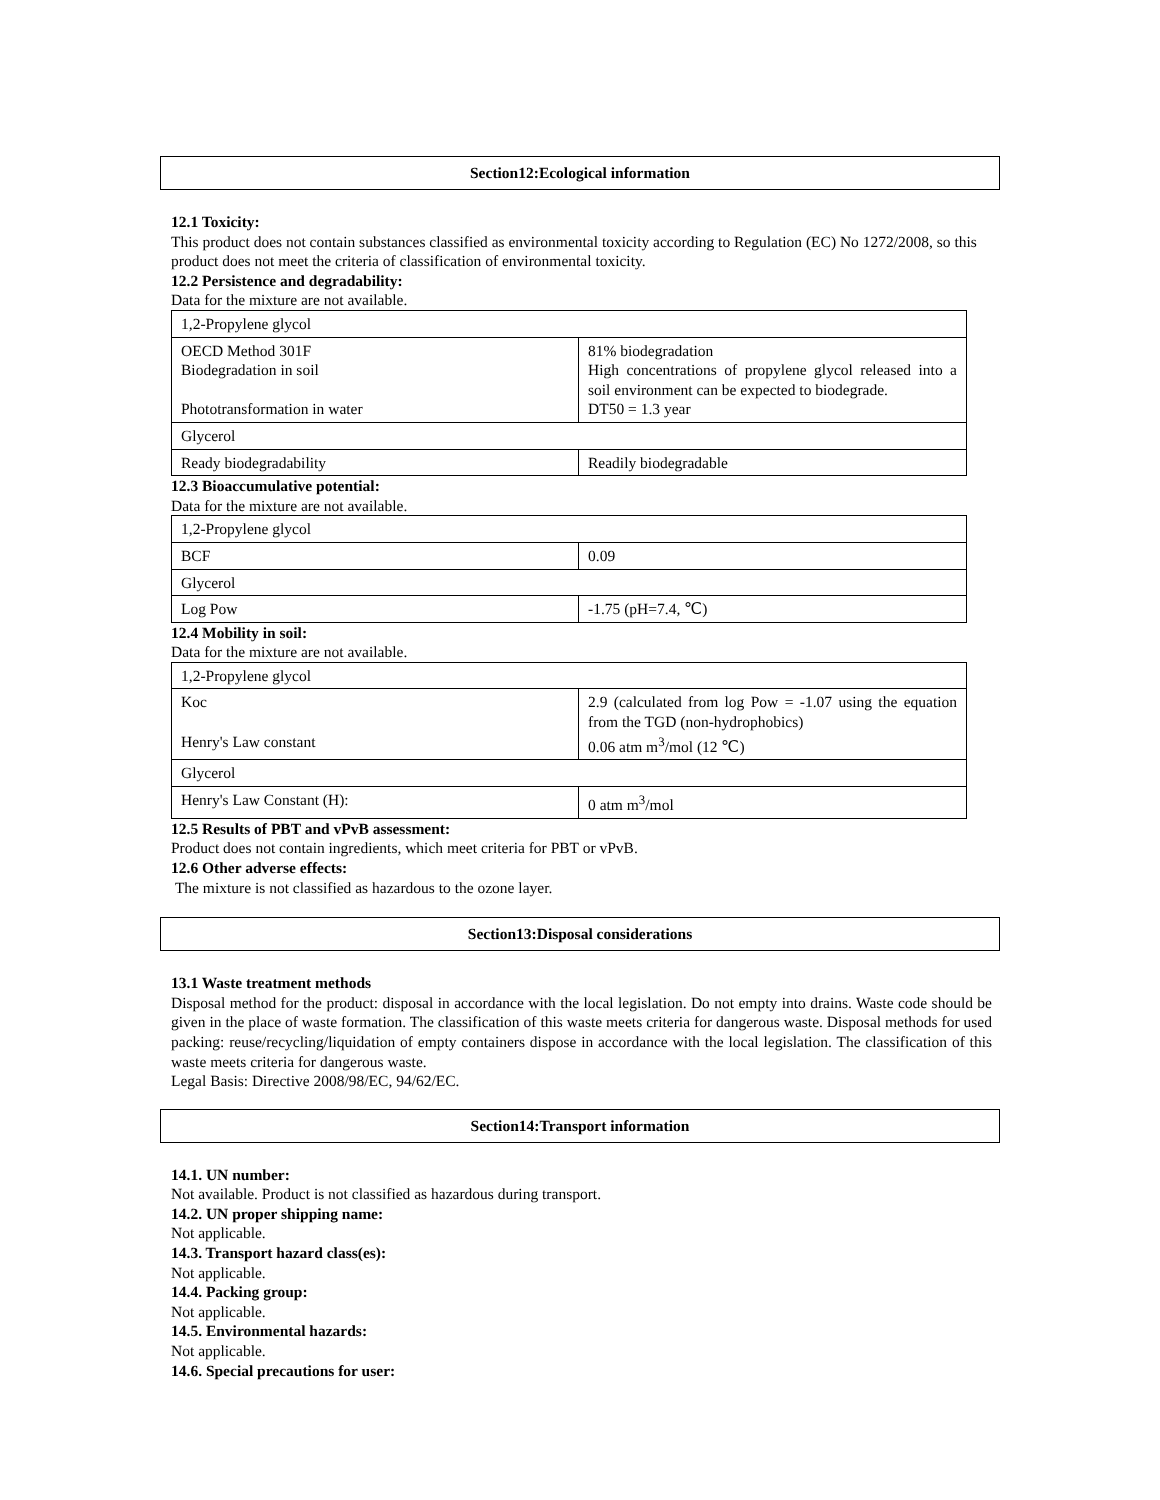Section12:Ecological information
12.1 Toxicity:
This product does not contain substances classified as environmental toxicity according to Regulation (EC) No 1272/2008, so this product does not meet the criteria of classification of environmental toxicity.
12.2 Persistence and degradability:
Data for the mixture are not available.
| 1,2-Propylene glycol | |
| OECD Method 301F Biodegradation in soil Phototransformation in water | 81% biodegradation High concentrations of propylene glycol released into a soil environment can be expected to biodegrade. DT50 = 1.3 year |
| Glycerol | |
| Ready biodegradability | Readily biodegradable |
12.3 Bioaccumulative potential:
Data for the mixture are not available.
| 1,2-Propylene glycol | |
| BCF | 0.09 |
| Glycerol | |
| Log Pow | -1.75 (pH=7.4, ℃) |
12.4 Mobility in soil:
Data for the mixture are not available.
| 1,2-Propylene glycol | |
| Koc Henry's Law constant | 2.9 (calculated from log Pow = -1.07 using the equation from the TGD (non-hydrophobics) 0.06 atm m<sup>3</sup>/mol (12 ℃) |
| Glycerol | |
| Henry's Law Constant (H): | 0 atm m<sup>3</sup>/mol |
12.5 Results of PBT and vPvB assessment:
Product does not contain ingredients, which meet criteria for PBT or vPvB.
12.6 Other adverse effects:
The mixture is not classified as hazardous to the ozone layer.
Section13:Disposal considerations
13.1 Waste treatment methods
Disposal method for the product: disposal in accordance with the local legislation. Do not empty into drains. Waste code should be given in the place of waste formation. The classification of this waste meets criteria for dangerous waste. Disposal methods for used packing: reuse/recycling/liquidation of empty containers dispose in accordance with the local legislation. The classification of this waste meets criteria for dangerous waste.
Legal Basis: Directive 2008/98/EC, 94/62/EC.
Section14:Transport information
14.1. UN number:
Not available. Product is not classified as hazardous during transport.
14.2. UN proper shipping name:
Not applicable.
14.3. Transport hazard class(es):
Not applicable.
14.4. Packing group:
Not applicable.
14.5. Environmental hazards:
Not applicable.
14.6. Special precautions for user: